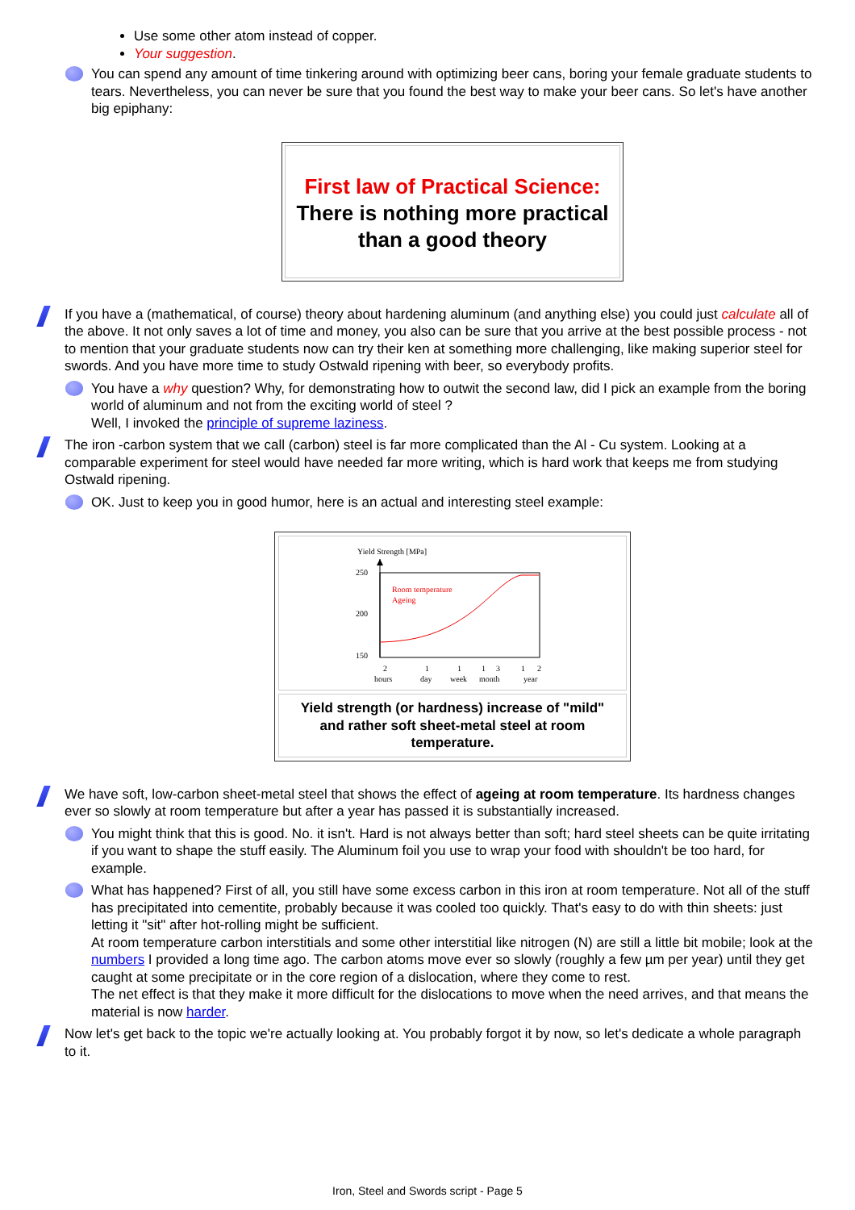Use some other atom instead of copper.
Your suggestion.
You can spend any amount of time tinkering around with optimizing beer cans, boring your female graduate students to tears. Nevertheless, you can never be sure that you found the best way to make your beer cans. So let's have another big epiphany:
First law of Practical Science:
There is nothing more practical than a good theory
If you have a (mathematical, of course) theory about hardening aluminum (and anything else) you could just calculate all of the above. It not only saves a lot of time and money, you also can be sure that you arrive at the best possible process - not to mention that your graduate students now can try their ken at something more challenging, like making superior steel for swords. And you have more time to study Ostwald ripening with beer, so everybody profits.
You have a why question? Why, for demonstrating how to outwit the second law, did I pick an example from the boring world of aluminum and not from the exciting world of steel ?
Well, I invoked the principle of supreme laziness.
The iron -carbon system that we call (carbon) steel is far more complicated than the Al - Cu system. Looking at a comparable experiment for steel would have needed far more writing, which is hard work that keeps me from studying Ostwald ripening.
OK. Just to keep you in good humor, here is an actual and interesting steel example:
Yield Strength [MPa]
250
200
150
Room temperature
Ageing
2
1
1
1
3
1
2
hours
day
week
month
year
Yield strength (or hardness) increase of "mild" and rather soft sheet-metal steel at room temperature.
We have soft, low-carbon sheet-metal steel that shows the effect of ageing at room temperature. Its hardness changes ever so slowly at room temperature but after a year has passed it is substantially increased.
You might think that this is good. No. it isn't. Hard is not always better than soft; hard steel sheets can be quite irritating if you want to shape the stuff easily. The Aluminum foil you use to wrap your food with shouldn't be too hard, for example.
What has happened? First of all, you still have some excess carbon in this iron at room temperature. Not all of the stuff has precipitated into cementite, probably because it was cooled too quickly. That's easy to do with thin sheets: just letting it "sit" after hot-rolling might be sufficient.
At room temperature carbon interstitials and some other interstitial like nitrogen (N) are still a little bit mobile; look at the numbers I provided a long time ago. The carbon atoms move ever so slowly (roughly a few µm per year) until they get caught at some precipitate or in the core region of a dislocation, where they come to rest.
The net effect is that they make it more difficult for the dislocations to move when the need arrives, and that means the material is now harder.
Now let's get back to the topic we're actually looking at. You probably forgot it by now, so let's dedicate a whole paragraph to it.
Iron, Steel and Swords script - Page 5